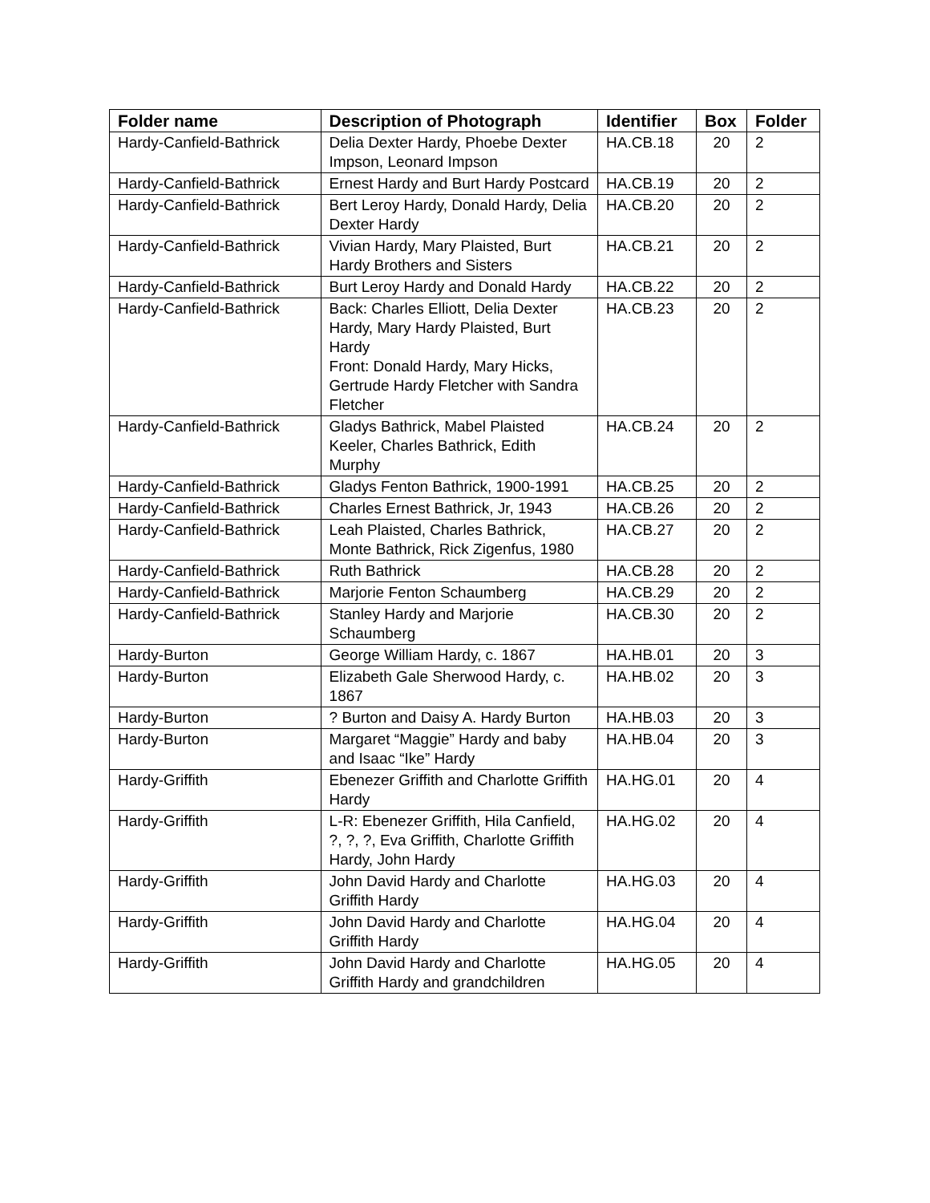| Folder name | Description of Photograph | Identifier | Box | Folder |
| --- | --- | --- | --- | --- |
| Hardy-Canfield-Bathrick | Delia Dexter Hardy, Phoebe Dexter Impson, Leonard Impson | HA.CB.18 | 20 | 2 |
| Hardy-Canfield-Bathrick | Ernest Hardy and Burt Hardy Postcard | HA.CB.19 | 20 | 2 |
| Hardy-Canfield-Bathrick | Bert Leroy Hardy, Donald Hardy, Delia Dexter Hardy | HA.CB.20 | 20 | 2 |
| Hardy-Canfield-Bathrick | Vivian Hardy, Mary Plaisted, Burt Hardy Brothers and Sisters | HA.CB.21 | 20 | 2 |
| Hardy-Canfield-Bathrick | Burt Leroy Hardy and Donald Hardy | HA.CB.22 | 20 | 2 |
| Hardy-Canfield-Bathrick | Back: Charles Elliott, Delia Dexter Hardy, Mary Hardy Plaisted, Burt Hardy Front: Donald Hardy, Mary Hicks, Gertrude Hardy Fletcher with Sandra Fletcher | HA.CB.23 | 20 | 2 |
| Hardy-Canfield-Bathrick | Gladys Bathrick, Mabel Plaisted Keeler, Charles Bathrick, Edith Murphy | HA.CB.24 | 20 | 2 |
| Hardy-Canfield-Bathrick | Gladys Fenton Bathrick, 1900-1991 | HA.CB.25 | 20 | 2 |
| Hardy-Canfield-Bathrick | Charles Ernest Bathrick, Jr, 1943 | HA.CB.26 | 20 | 2 |
| Hardy-Canfield-Bathrick | Leah Plaisted, Charles Bathrick, Monte Bathrick, Rick Zigenfus, 1980 | HA.CB.27 | 20 | 2 |
| Hardy-Canfield-Bathrick | Ruth Bathrick | HA.CB.28 | 20 | 2 |
| Hardy-Canfield-Bathrick | Marjorie Fenton Schaumberg | HA.CB.29 | 20 | 2 |
| Hardy-Canfield-Bathrick | Stanley Hardy and Marjorie Schaumberg | HA.CB.30 | 20 | 2 |
| Hardy-Burton | George William Hardy, c. 1867 | HA.HB.01 | 20 | 3 |
| Hardy-Burton | Elizabeth Gale Sherwood Hardy, c. 1867 | HA.HB.02 | 20 | 3 |
| Hardy-Burton | ? Burton and Daisy A. Hardy Burton | HA.HB.03 | 20 | 3 |
| Hardy-Burton | Margaret “Maggie” Hardy and baby and Isaac “Ike” Hardy | HA.HB.04 | 20 | 3 |
| Hardy-Griffith | Ebenezer Griffith and Charlotte Griffith Hardy | HA.HG.01 | 20 | 4 |
| Hardy-Griffith | L-R: Ebenezer Griffith, Hila Canfield, ?, ?, ?, Eva Griffith, Charlotte Griffith Hardy, John Hardy | HA.HG.02 | 20 | 4 |
| Hardy-Griffith | John David Hardy and Charlotte Griffith Hardy | HA.HG.03 | 20 | 4 |
| Hardy-Griffith | John David Hardy and Charlotte Griffith Hardy | HA.HG.04 | 20 | 4 |
| Hardy-Griffith | John David Hardy and Charlotte Griffith Hardy and grandchildren | HA.HG.05 | 20 | 4 |